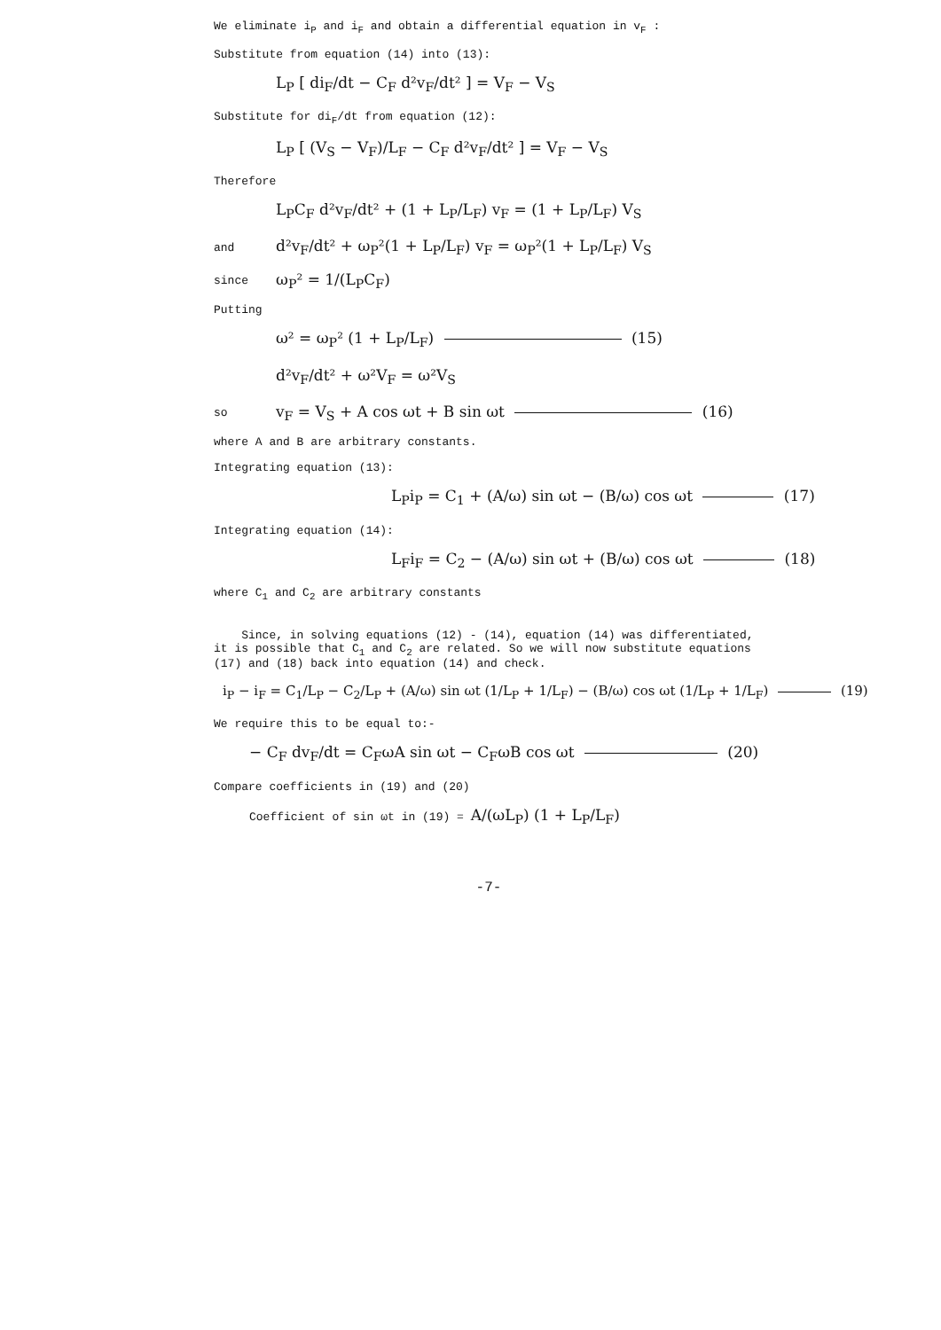We eliminate i<sub>P</sub> and i<sub>F</sub> and obtain a differential equation in v<sub>F</sub> :
Substitute from equation (14) into (13):
L<sub>P</sub> [ di<sub>F</sub>/dt − C<sub>F</sub> d²v<sub>F</sub>/dt² ] = V<sub>F</sub> − V<sub>S</sub>
Substitute for di<sub>F</sub>/dt from equation (12):
L<sub>P</sub> [ (V<sub>S</sub> − V<sub>F</sub>)/L<sub>F</sub> − C<sub>F</sub> d²v<sub>F</sub>/dt² ] = V<sub>F</sub> − V<sub>S</sub>
Therefore
L<sub>P</sub>C<sub>F</sub> d²v<sub>F</sub>/dt² + (1 + L<sub>P</sub>/L<sub>F</sub>) v<sub>F</sub> = (1 + L<sub>P</sub>/L<sub>F</sub>) V<sub>S</sub>
and d²v<sub>F</sub>/dt² + ω<sub>P</sub>²(1 + L<sub>P</sub>/L<sub>F</sub>) v<sub>F</sub> = ω<sub>P</sub>²(1 + L<sub>P</sub>/L<sub>F</sub>) V<sub>S</sub>
since ω<sub>P</sub>² = 1/(L<sub>P</sub>C<sub>F</sub>)
Putting
ω² = ω<sub>P</sub>² (1 + L<sub>P</sub>/L<sub>F</sub>) (15)
d²v<sub>F</sub>/dt² + ω²V<sub>F</sub> = ω²V<sub>S</sub>
so v<sub>F</sub> = V<sub>S</sub> + A cos ωt + B sin ωt (16)
where A and B are arbitrary constants.
Integrating equation (13):
L<sub>P</sub>i<sub>P</sub> = C<sub>1</sub> + (A/ω) sin ωt − (B/ω) cos ωt (17)
Integrating equation (14):
L<sub>F</sub>i<sub>F</sub> = C<sub>2</sub> − (A/ω) sin ωt + (B/ω) cos ωt (18)
where C<sub>1</sub> and C<sub>2</sub> are arbitrary constants
Since, in solving equations (12) - (14), equation (14) was differentiated, it is possible that C<sub>1</sub> and C<sub>2</sub> are related. So we will now substitute equations (17) and (18) back into equation (14) and check.
i<sub>P</sub> − i<sub>F</sub> = C<sub>1</sub>/L<sub>P</sub> − C<sub>2</sub>/L<sub>P</sub> + (A/ω) sin ωt (1/L<sub>P</sub> + 1/L<sub>F</sub>) − (B/ω) cos ωt (1/L<sub>P</sub> + 1/L<sub>F</sub>) (19)
We require this to be equal to:-
− C<sub>F</sub> dv<sub>F</sub>/dt = C<sub>F</sub>ωA sin ωt − C<sub>F</sub>ωB cos ωt (20)
Compare coefficients in (19) and (20)
Coefficient of sin ωt in (19) = A/(ωL<sub>P</sub>) (1 + L<sub>P</sub>/L<sub>F</sub>)
-7-